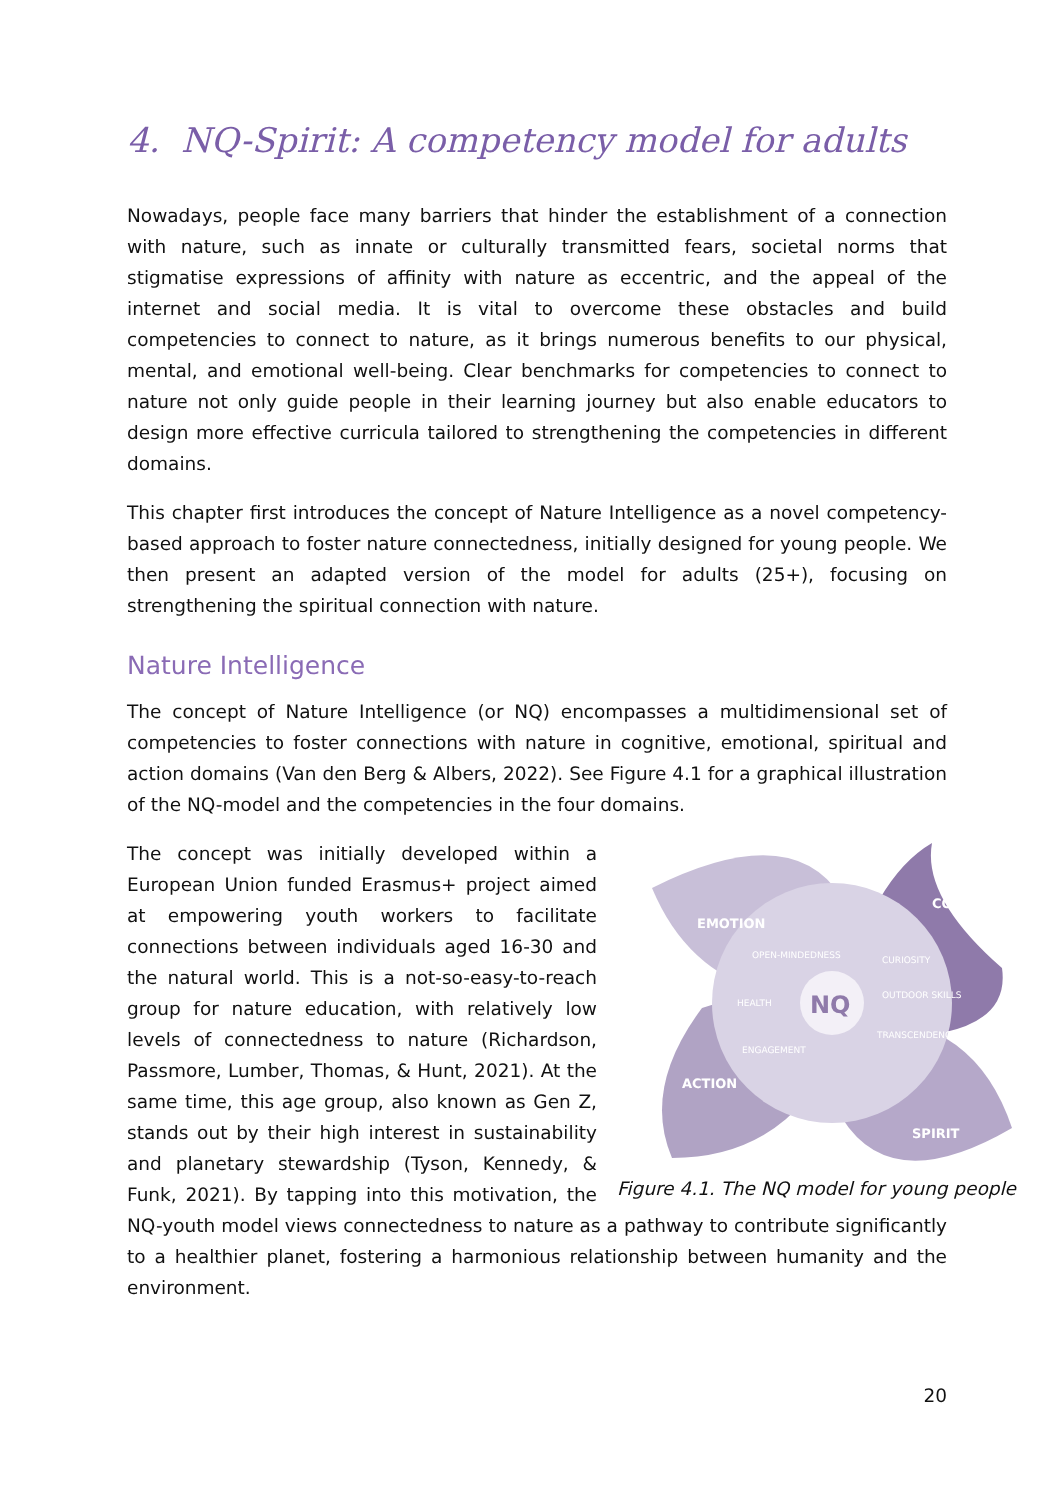4. NQ-Spirit: A competency model for adults
Nowadays, people face many barriers that hinder the establishment of a connection with nature, such as innate or culturally transmitted fears, societal norms that stigmatise expressions of affinity with nature as eccentric, and the appeal of the internet and social media. It is vital to overcome these obstacles and build competencies to connect to nature, as it brings numerous benefits to our physical, mental, and emotional well-being. Clear benchmarks for competencies to connect to nature not only guide people in their learning journey but also enable educators to design more effective curricula tailored to strengthening the competencies in different domains.
This chapter first introduces the concept of Nature Intelligence as a novel competency-based approach to foster nature connectedness, initially designed for young people. We then present an adapted version of the model for adults (25+), focusing on strengthening the spiritual connection with nature.
Nature Intelligence
The concept of Nature Intelligence (or NQ) encompasses a multidimensional set of competencies to foster connections with nature in cognitive, emotional, spiritual and action domains (Van den Berg & Albers, 2022). See Figure 4.1 for a graphical illustration of the NQ-model and the competencies in the four domains.
NQ
EMOTION
COGNITION
ACTION
SPIRIT
HEALTH
OUTDOOR SKILLS
CURIOSITY
TRANSCENDENCE
OPEN-MINDEDNESS
ENGAGEMENT
Figure 4.1. The NQ model for young people
The concept was initially developed within a European Union funded Erasmus+ project aimed at empowering youth workers to facilitate connections between individuals aged 16-30 and the natural world. This is a not-so-easy-to-reach group for nature education, with relatively low levels of connectedness to nature (Richardson, Passmore, Lumber, Thomas, & Hunt, 2021). At the same time, this age group, also known as Gen Z, stands out by their high interest in sustainability and planetary stewardship (Tyson, Kennedy, & Funk, 2021). By tapping into this motivation, the NQ-youth model views connectedness to nature as a pathway to contribute significantly to a healthier planet, fostering a harmonious relationship between humanity and the environment.
20